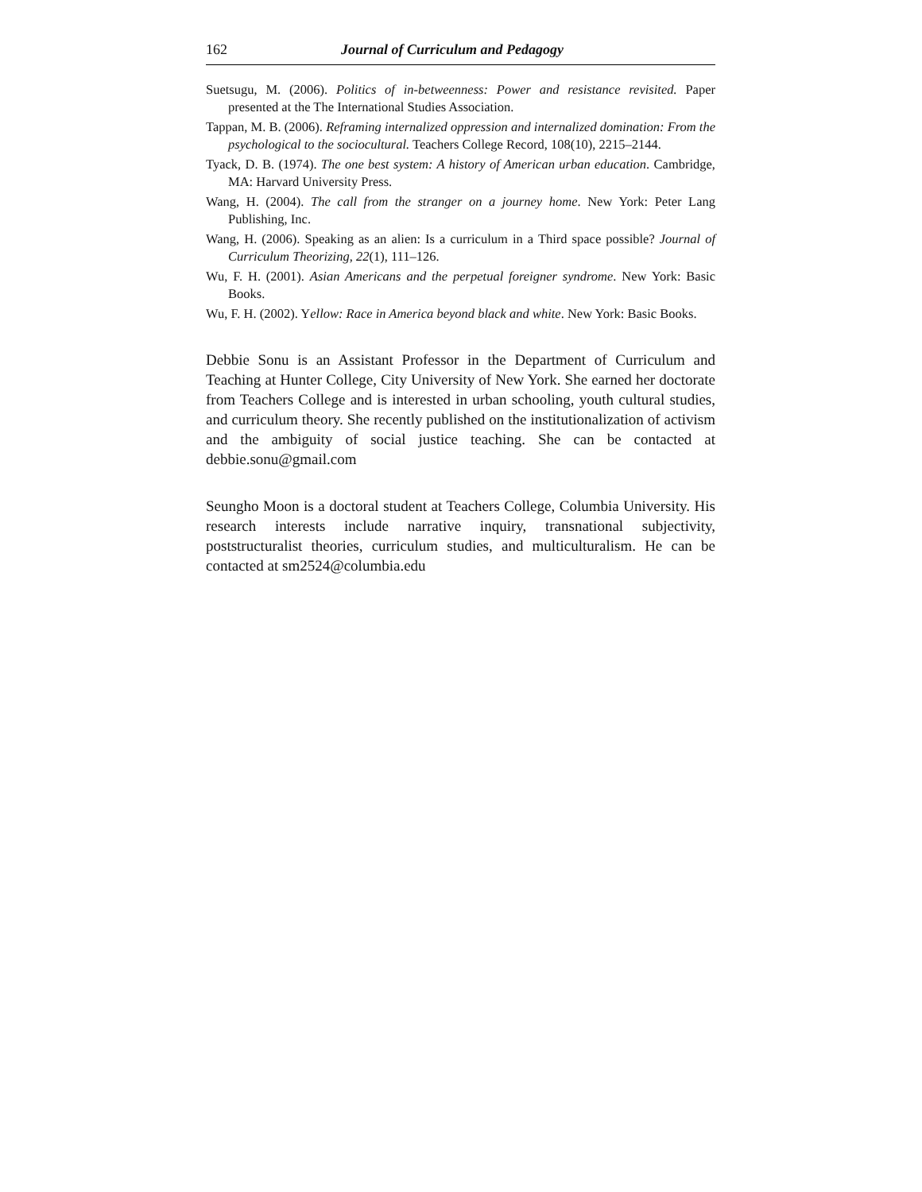162 Journal of Curriculum and Pedagogy
Suetsugu, M. (2006). Politics of in-betweenness: Power and resistance revisited. Paper presented at the The International Studies Association.
Tappan, M. B. (2006). Reframing internalized oppression and internalized domination: From the psychological to the sociocultural. Teachers College Record, 108(10), 2215–2144.
Tyack, D. B. (1974). The one best system: A history of American urban education. Cambridge, MA: Harvard University Press.
Wang, H. (2004). The call from the stranger on a journey home. New York: Peter Lang Publishing, Inc.
Wang, H. (2006). Speaking as an alien: Is a curriculum in a Third space possible? Journal of Curriculum Theorizing, 22(1), 111–126.
Wu, F. H. (2001). Asian Americans and the perpetual foreigner syndrome. New York: Basic Books.
Wu, F. H. (2002). Yellow: Race in America beyond black and white. New York: Basic Books.
Debbie Sonu is an Assistant Professor in the Department of Curriculum and Teaching at Hunter College, City University of New York. She earned her doctorate from Teachers College and is interested in urban schooling, youth cultural studies, and curriculum theory. She recently published on the institutionalization of activism and the ambiguity of social justice teaching. She can be contacted at debbie.sonu@gmail.com
Seungho Moon is a doctoral student at Teachers College, Columbia University. His research interests include narrative inquiry, transnational subjectivity, poststructuralist theories, curriculum studies, and multiculturalism. He can be contacted at sm2524@columbia.edu